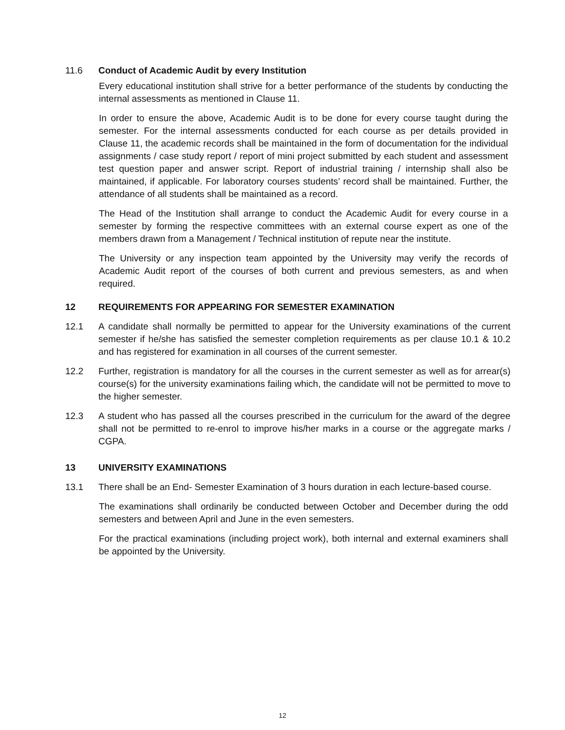11.6 Conduct of Academic Audit by every Institution
Every educational institution shall strive for a better performance of the students by conducting the internal assessments as mentioned in Clause 11.
In order to ensure the above, Academic Audit is to be done for every course taught during the semester. For the internal assessments conducted for each course as per details provided in Clause 11, the academic records shall be maintained in the form of documentation for the individual assignments / case study report / report of mini project submitted by each student and assessment test question paper and answer script. Report of industrial training / internship shall also be maintained, if applicable. For laboratory courses students’ record shall be maintained. Further, the attendance of all students shall be maintained as a record.
The Head of the Institution shall arrange to conduct the Academic Audit for every course in a semester by forming the respective committees with an external course expert as one of the members drawn from a Management / Technical institution of repute near the institute.
The University or any inspection team appointed by the University may verify the records of Academic Audit report of the courses of both current and previous semesters, as and when required.
12 REQUIREMENTS FOR APPEARING FOR SEMESTER EXAMINATION
12.1 A candidate shall normally be permitted to appear for the University examinations of the current semester if he/she has satisfied the semester completion requirements as per clause 10.1 & 10.2 and has registered for examination in all courses of the current semester.
12.2 Further, registration is mandatory for all the courses in the current semester as well as for arrear(s) course(s) for the university examinations failing which, the candidate will not be permitted to move to the higher semester.
12.3 A student who has passed all the courses prescribed in the curriculum for the award of the degree shall not be permitted to re-enrol to improve his/her marks in a course or the aggregate marks / CGPA.
13 UNIVERSITY EXAMINATIONS
13.1 There shall be an End- Semester Examination of 3 hours duration in each lecture-based course.
The examinations shall ordinarily be conducted between October and December during the odd semesters and between April and June in the even semesters.
For the practical examinations (including project work), both internal and external examiners shall be appointed by the University.
12